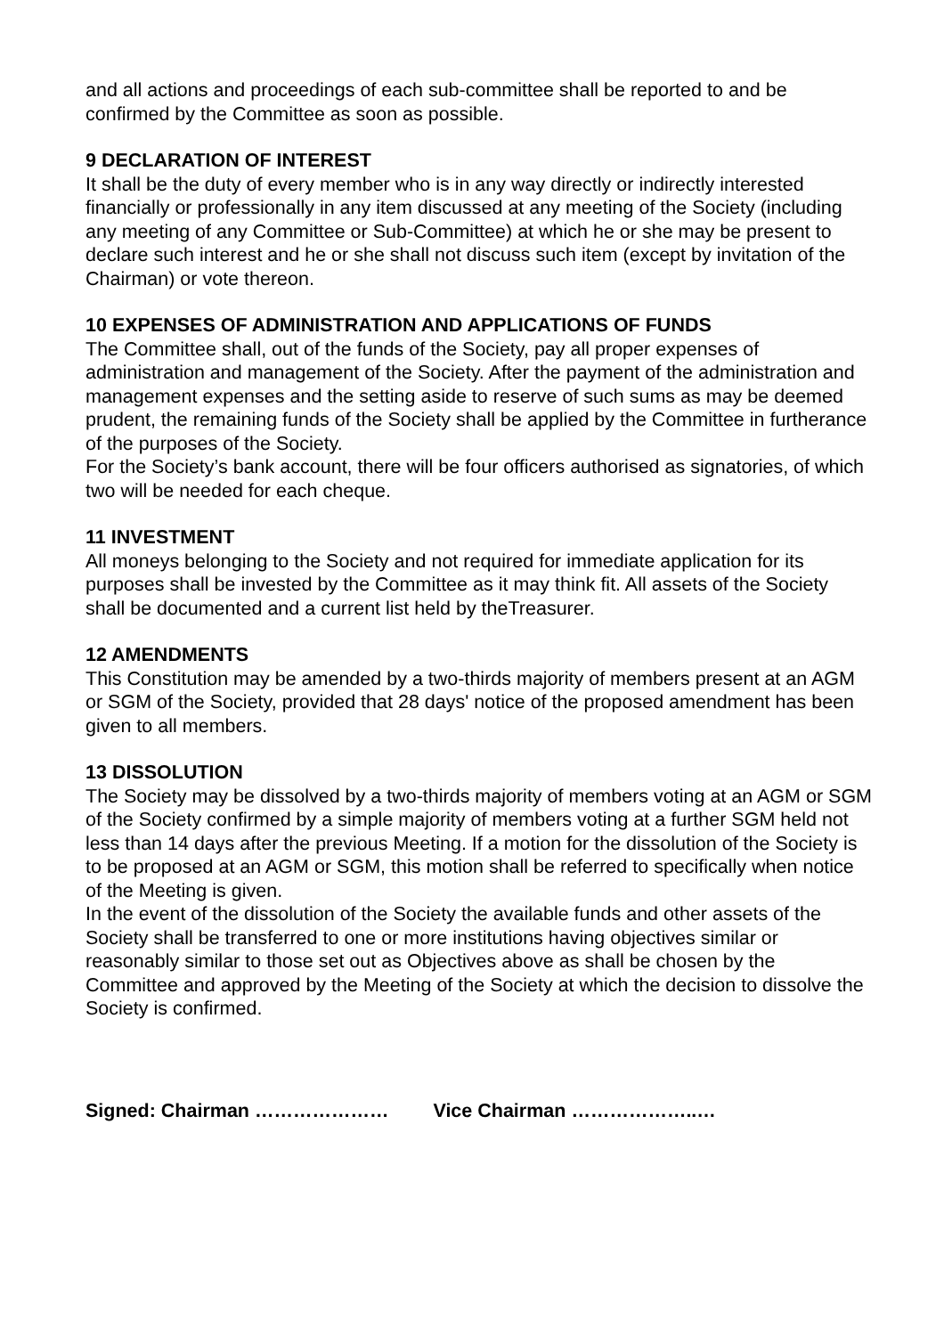and all actions and proceedings of each sub-committee shall be reported to and be confirmed by the Committee as soon as possible.
9 DECLARATION OF INTEREST
It shall be the duty of every member who is in any way directly or indirectly interested financially or professionally in any item discussed at any meeting of the Society (including any meeting of any Committee or Sub-Committee) at which he or she may be present to declare such interest and he or she shall not discuss such item (except by invitation of the Chairman) or vote thereon.
10 EXPENSES OF ADMINISTRATION AND APPLICATIONS OF FUNDS
The Committee shall, out of the funds of the Society, pay all proper expenses of administration and management of the Society. After the payment of the administration and management expenses and the setting aside to reserve of such sums as may be deemed prudent, the remaining funds of the Society shall be applied by the Committee in furtherance of the purposes of the Society.
For the Society’s bank account, there will be four officers authorised as signatories, of which two will be needed for each cheque.
11 INVESTMENT
All moneys belonging to the Society and not required for immediate application for its purposes shall be invested by the Committee as it may think fit. All assets of the Society shall be documented and a current list held by theTreasurer.
12 AMENDMENTS
This Constitution may be amended by a two-thirds majority of members present at an AGM or SGM of the Society, provided that 28 days' notice of the proposed amendment has been given to all members.
13 DISSOLUTION
The Society may be dissolved by a two-thirds majority of members voting at an AGM or SGM of the Society confirmed by a simple majority of members voting at a further SGM held not less than 14 days after the previous Meeting. If a motion for the dissolution of the Society is to be proposed at an AGM or SGM, this motion shall be referred to specifically when notice of the Meeting is given.
In the event of the dissolution of the Society the available funds and other assets of the Society shall be transferred to one or more institutions having objectives similar or reasonably similar to those set out as Objectives above as shall be chosen by the Committee and approved by the Meeting of the Society at which the decision to dissolve the Society is confirmed.
Signed: Chairman ………………… Vice Chairman ………………..…